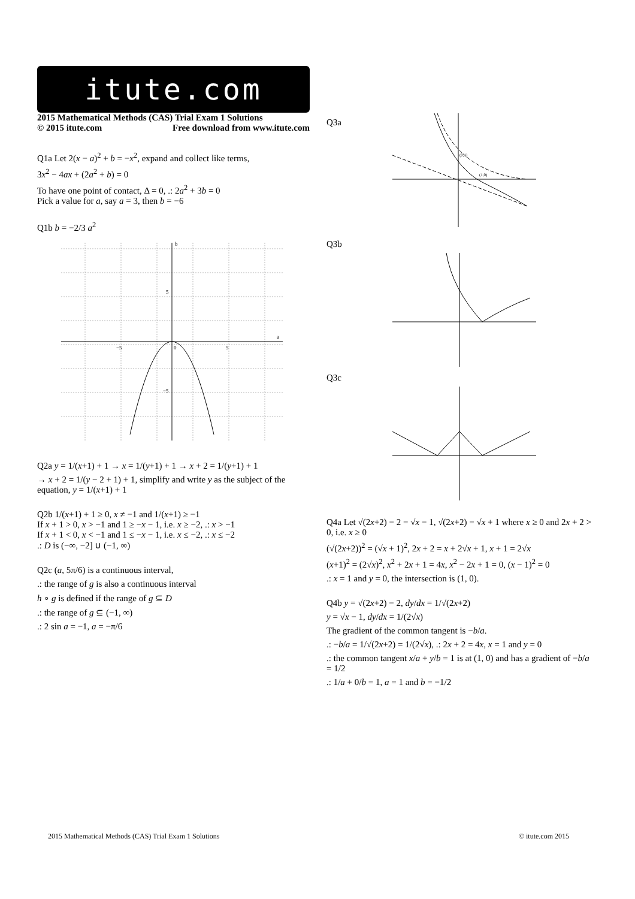itute.com
2015 Mathematical Methods (CAS) Trial Exam 1 Solutions
© 2015 itute.com Free download from www.itute.com
Q1a Let 2(x − a)<sup>2</sup> + b = −x<sup>2</sup>, expand and collect like terms,
3x<sup>2</sup> − 4ax + (2a<sup>2</sup> + b) = 0
To have one point of contact, Δ = 0, .: 2a<sup>2</sup> + 3b = 0
Pick a value for a, say a = 3, then b = −6
Q1b b = −2/3 a<sup>2</sup>
b
a
−5
5
0
5
−5
Q2a y = 1/(x+1) + 1 → x = 1/(y+1) + 1 → x + 2 = 1/(y+1) + 1
→ x + 2 = 1/(y − 2 + 1) + 1, simplify and write y as the subject of the equation, y = 1/(x+1) + 1
Q2b 1/(x+1) + 1 ≥ 0, x ≠ −1 and 1/(x+1) ≥ −1
If x + 1 > 0, x > −1 and 1 ≥ −x − 1, i.e. x ≥ −2, .: x > −1
If x + 1 < 0, x < −1 and 1 ≤ −x − 1, i.e. x ≤ −2, .: x ≤ −2
.: D is (−∞, −2] ∪ (−1, ∞)
Q2c (a, 5π/6) is a continuous interval,
.: the range of g is also a continuous interval
h ∘ g is defined if the range of g ⊆ D
.: the range of g ⊆ (−1, ∞)
.: 2 sin a = −1, a = −π/6
Q3a
(0,1)
(1,0)
Q3b
Q3c
Q4a Let √(2x+2) − 2 = √x − 1, √(2x+2) = √x + 1 where x ≥ 0 and 2x + 2 > 0, i.e. x ≥ 0
(√(2x+2))<sup>2</sup> = (√x + 1)<sup>2</sup>, 2x + 2 = x + 2√x + 1, x + 1 = 2√x
(x+1)<sup>2</sup> = (2√x)<sup>2</sup>, x<sup>2</sup> + 2x + 1 = 4x, x<sup>2</sup> − 2x + 1 = 0, (x − 1)<sup>2</sup> = 0
.: x = 1 and y = 0, the intersection is (1, 0).
Q4b y = √(2x+2) − 2, dy/dx = 1/√(2x+2)
y = √x − 1, dy/dx = 1/(2√x)
The gradient of the common tangent is −b/a.
.: −b/a = 1/√(2x+2) = 1/(2√x), .: 2x + 2 = 4x, x = 1 and y = 0
.: the common tangent x/a + y/b = 1 is at (1, 0) and has a gradient of −b/a = 1/2
.: 1/a + 0/b = 1, a = 1 and b = −1/2
2015 Mathematical Methods (CAS) Trial Exam 1 Solutions © itute.com 2015